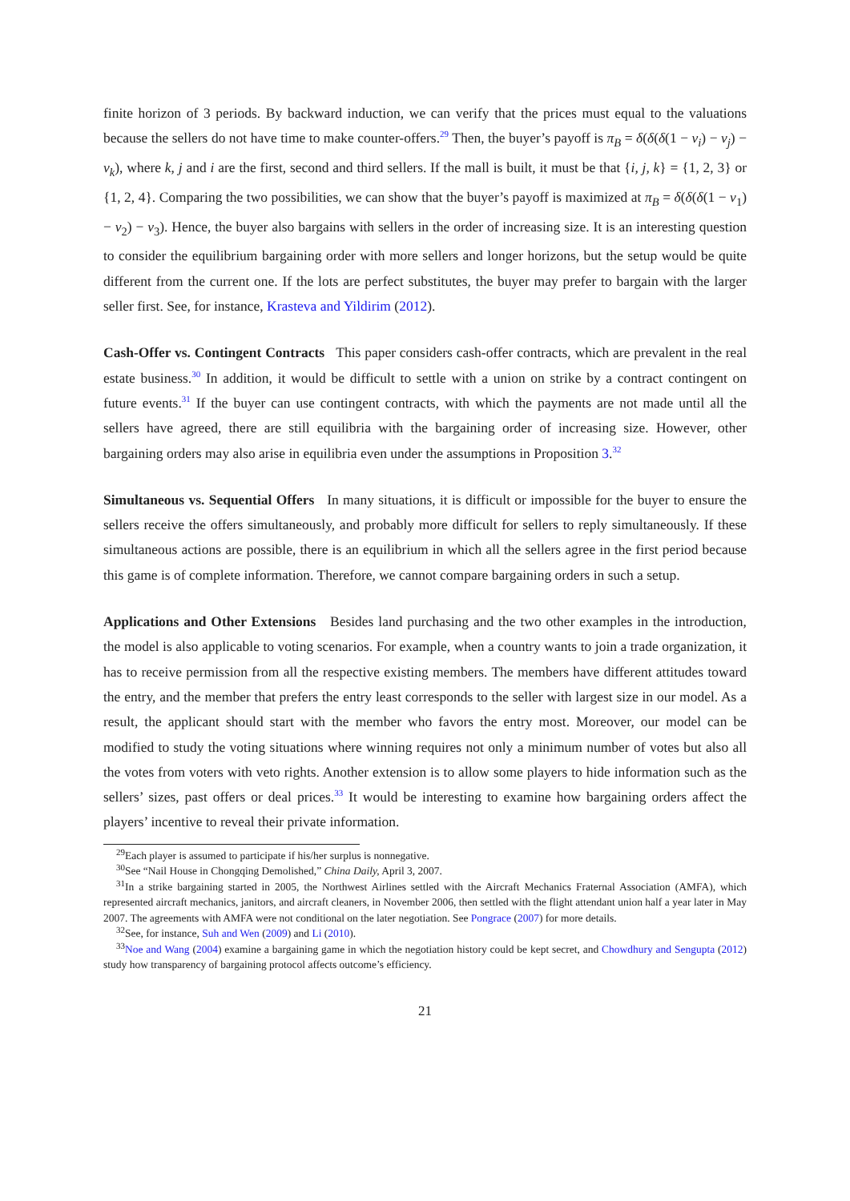finite horizon of 3 periods. By backward induction, we can verify that the prices must equal to the valuations because the sellers do not have time to make counter-offers.<sup>29</sup> Then, the buyer’s payoff is π<sub>B</sub> = δ(δ(δ(1 − v<sub>i</sub>) − v<sub>j</sub>) − v<sub>k</sub>), where k, j and i are the first, second and third sellers. If the mall is built, it must be that {i, j, k} = {1, 2, 3} or {1, 2, 4}. Comparing the two possibilities, we can show that the buyer’s payoff is maximized at π<sub>B</sub> = δ(δ(δ(1 − v<sub>1</sub>) − v<sub>2</sub>) − v<sub>3</sub>). Hence, the buyer also bargains with sellers in the order of increasing size. It is an interesting question to consider the equilibrium bargaining order with more sellers and longer horizons, but the setup would be quite different from the current one. If the lots are perfect substitutes, the buyer may prefer to bargain with the larger seller first. See, for instance, Krasteva and Yildirim (2012).
Cash-Offer vs. Contingent Contracts This paper considers cash-offer contracts, which are prevalent in the real estate business.<sup>30</sup> In addition, it would be difficult to settle with a union on strike by a contract contingent on future events.<sup>31</sup> If the buyer can use contingent contracts, with which the payments are not made until all the sellers have agreed, there are still equilibria with the bargaining order of increasing size. However, other bargaining orders may also arise in equilibria even under the assumptions in Proposition 3.<sup>32</sup>
Simultaneous vs. Sequential Offers In many situations, it is difficult or impossible for the buyer to ensure the sellers receive the offers simultaneously, and probably more difficult for sellers to reply simultaneously. If these simultaneous actions are possible, there is an equilibrium in which all the sellers agree in the first period because this game is of complete information. Therefore, we cannot compare bargaining orders in such a setup.
Applications and Other Extensions Besides land purchasing and the two other examples in the introduction, the model is also applicable to voting scenarios. For example, when a country wants to join a trade organization, it has to receive permission from all the respective existing members. The members have different attitudes toward the entry, and the member that prefers the entry least corresponds to the seller with largest size in our model. As a result, the applicant should start with the member who favors the entry most. Moreover, our model can be modified to study the voting situations where winning requires not only a minimum number of votes but also all the votes from voters with veto rights. Another extension is to allow some players to hide information such as the sellers’ sizes, past offers or deal prices.<sup>33</sup> It would be interesting to examine how bargaining orders affect the players’ incentive to reveal their private information.
<sup>29</sup> Each player is assumed to participate if his/her surplus is nonnegative.
<sup>30</sup> See “Nail House in Chongqing Demolished,” China Daily, April 3, 2007.
<sup>31</sup> In a strike bargaining started in 2005, the Northwest Airlines settled with the Aircraft Mechanics Fraternal Association (AMFA), which represented aircraft mechanics, janitors, and aircraft cleaners, in November 2006, then settled with the flight attendant union half a year later in May 2007. The agreements with AMFA were not conditional on the later negotiation. See Pongrace (2007) for more details.
<sup>32</sup> See, for instance, Suh and Wen (2009) and Li (2010).
<sup>33</sup> Noe and Wang (2004) examine a bargaining game in which the negotiation history could be kept secret, and Chowdhury and Sengupta (2012) study how transparency of bargaining protocol affects outcome’s efficiency.
21